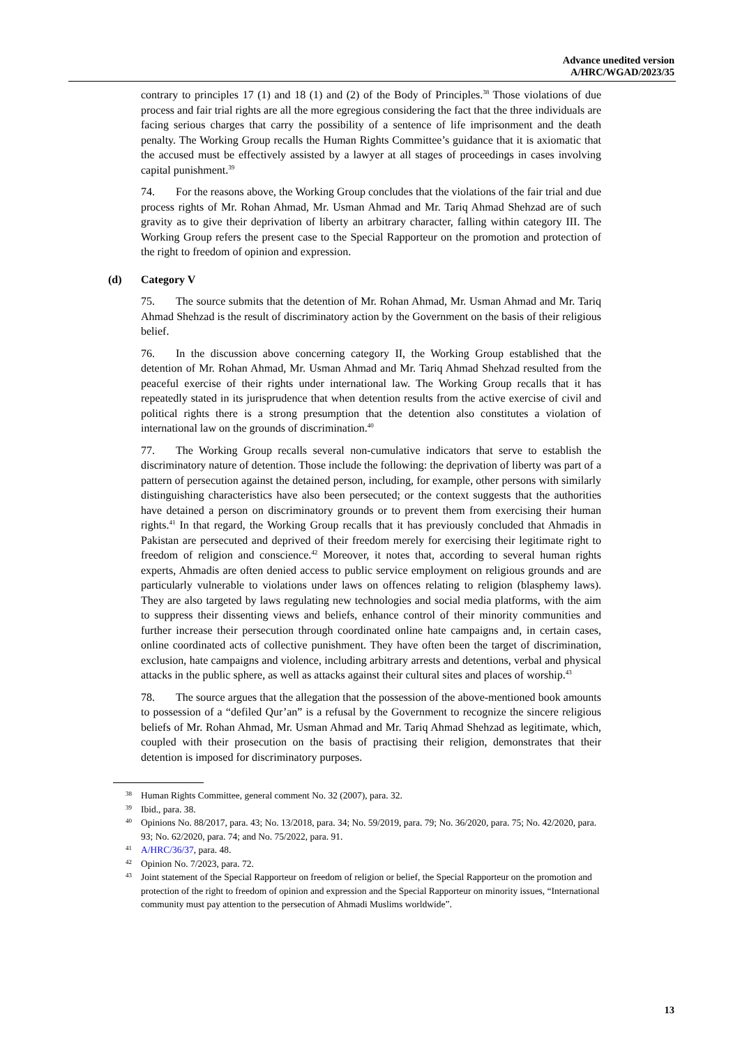Advance unedited version
A/HRC/WGAD/2023/35
contrary to principles 17 (1) and 18 (1) and (2) of the Body of Principles.<sup>38</sup> Those violations of due process and fair trial rights are all the more egregious considering the fact that the three individuals are facing serious charges that carry the possibility of a sentence of life imprisonment and the death penalty. The Working Group recalls the Human Rights Committee’s guidance that it is axiomatic that the accused must be effectively assisted by a lawyer at all stages of proceedings in cases involving capital punishment.<sup>39</sup>
74. For the reasons above, the Working Group concludes that the violations of the fair trial and due process rights of Mr. Rohan Ahmad, Mr. Usman Ahmad and Mr. Tariq Ahmad Shehzad are of such gravity as to give their deprivation of liberty an arbitrary character, falling within category III. The Working Group refers the present case to the Special Rapporteur on the promotion and protection of the right to freedom of opinion and expression.
(d) Category V
75. The source submits that the detention of Mr. Rohan Ahmad, Mr. Usman Ahmad and Mr. Tariq Ahmad Shehzad is the result of discriminatory action by the Government on the basis of their religious belief.
76. In the discussion above concerning category II, the Working Group established that the detention of Mr. Rohan Ahmad, Mr. Usman Ahmad and Mr. Tariq Ahmad Shehzad resulted from the peaceful exercise of their rights under international law. The Working Group recalls that it has repeatedly stated in its jurisprudence that when detention results from the active exercise of civil and political rights there is a strong presumption that the detention also constitutes a violation of international law on the grounds of discrimination.<sup>40</sup>
77. The Working Group recalls several non-cumulative indicators that serve to establish the discriminatory nature of detention. Those include the following: the deprivation of liberty was part of a pattern of persecution against the detained person, including, for example, other persons with similarly distinguishing characteristics have also been persecuted; or the context suggests that the authorities have detained a person on discriminatory grounds or to prevent them from exercising their human rights.<sup>41</sup> In that regard, the Working Group recalls that it has previously concluded that Ahmadis in Pakistan are persecuted and deprived of their freedom merely for exercising their legitimate right to freedom of religion and conscience.<sup>42</sup> Moreover, it notes that, according to several human rights experts, Ahmadis are often denied access to public service employment on religious grounds and are particularly vulnerable to violations under laws on offences relating to religion (blasphemy laws). They are also targeted by laws regulating new technologies and social media platforms, with the aim to suppress their dissenting views and beliefs, enhance control of their minority communities and further increase their persecution through coordinated online hate campaigns and, in certain cases, online coordinated acts of collective punishment. They have often been the target of discrimination, exclusion, hate campaigns and violence, including arbitrary arrests and detentions, verbal and physical attacks in the public sphere, as well as attacks against their cultural sites and places of worship.<sup>43</sup>
78. The source argues that the allegation that the possession of the above-mentioned book amounts to possession of a “defiled Qur’an” is a refusal by the Government to recognize the sincere religious beliefs of Mr. Rohan Ahmad, Mr. Usman Ahmad and Mr. Tariq Ahmad Shehzad as legitimate, which, coupled with their prosecution on the basis of practising their religion, demonstrates that their detention is imposed for discriminatory purposes.
38 Human Rights Committee, general comment No. 32 (2007), para. 32.
39 Ibid., para. 38.
40 Opinions No. 88/2017, para. 43; No. 13/2018, para. 34; No. 59/2019, para. 79; No. 36/2020, para. 75; No. 42/2020, para. 93; No. 62/2020, para. 74; and No. 75/2022, para. 91.
41 A/HRC/36/37, para. 48.
42 Opinion No. 7/2023, para. 72.
43 Joint statement of the Special Rapporteur on freedom of religion or belief, the Special Rapporteur on the promotion and protection of the right to freedom of opinion and expression and the Special Rapporteur on minority issues, “International community must pay attention to the persecution of Ahmadi Muslims worldwide”.
13